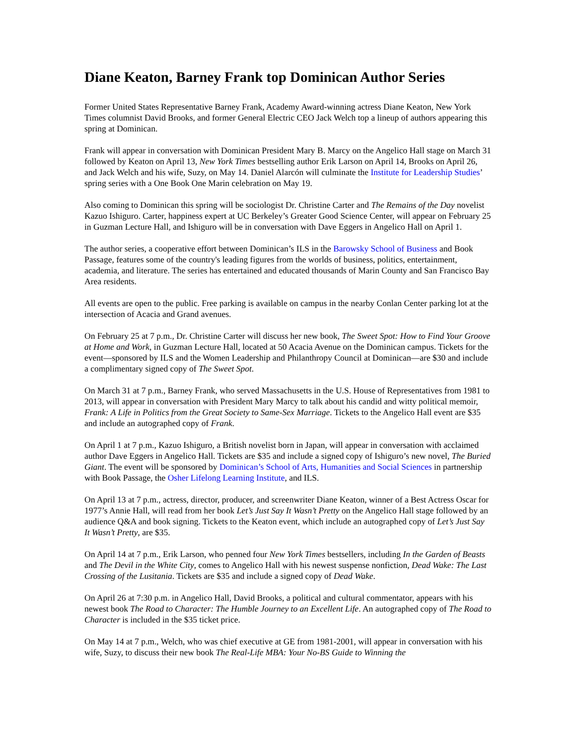Diane Keaton, Barney Frank top Dominican Author Series
Former United States Representative Barney Frank, Academy Award-winning actress Diane Keaton, New York Times columnist David Brooks, and former General Electric CEO Jack Welch top a lineup of authors appearing this spring at Dominican.
Frank will appear in conversation with Dominican President Mary B. Marcy on the Angelico Hall stage on March 31 followed by Keaton on April 13, New York Times bestselling author Erik Larson on April 14, Brooks on April 26, and Jack Welch and his wife, Suzy, on May 14. Daniel Alarcón will culminate the Institute for Leadership Studies’ spring series with a One Book One Marin celebration on May 19.
Also coming to Dominican this spring will be sociologist Dr. Christine Carter and The Remains of the Day novelist Kazuo Ishiguro. Carter, happiness expert at UC Berkeley’s Greater Good Science Center, will appear on February 25 in Guzman Lecture Hall, and Ishiguro will be in conversation with Dave Eggers in Angelico Hall on April 1.
The author series, a cooperative effort between Dominican’s ILS in the Barowsky School of Business and Book Passage, features some of the country's leading figures from the worlds of business, politics, entertainment, academia, and literature. The series has entertained and educated thousands of Marin County and San Francisco Bay Area residents.
All events are open to the public. Free parking is available on campus in the nearby Conlan Center parking lot at the intersection of Acacia and Grand avenues.
On February 25 at 7 p.m., Dr. Christine Carter will discuss her new book, The Sweet Spot: How to Find Your Groove at Home and Work, in Guzman Lecture Hall, located at 50 Acacia Avenue on the Dominican campus. Tickets for the event—sponsored by ILS and the Women Leadership and Philanthropy Council at Dominican—are $30 and include a complimentary signed copy of The Sweet Spot.
On March 31 at 7 p.m., Barney Frank, who served Massachusetts in the U.S. House of Representatives from 1981 to 2013, will appear in conversation with President Mary Marcy to talk about his candid and witty political memoir, Frank: A Life in Politics from the Great Society to Same-Sex Marriage. Tickets to the Angelico Hall event are $35 and include an autographed copy of Frank.
On April 1 at 7 p.m., Kazuo Ishiguro, a British novelist born in Japan, will appear in conversation with acclaimed author Dave Eggers in Angelico Hall. Tickets are $35 and include a signed copy of Ishiguro’s new novel, The Buried Giant. The event will be sponsored by Dominican’s School of Arts, Humanities and Social Sciences in partnership with Book Passage, the Osher Lifelong Learning Institute, and ILS.
On April 13 at 7 p.m., actress, director, producer, and screenwriter Diane Keaton, winner of a Best Actress Oscar for 1977’s Annie Hall, will read from her book Let’s Just Say It Wasn’t Pretty on the Angelico Hall stage followed by an audience Q&A and book signing. Tickets to the Keaton event, which include an autographed copy of Let’s Just Say It Wasn’t Pretty, are $35.
On April 14 at 7 p.m., Erik Larson, who penned four New York Times bestsellers, including In the Garden of Beasts and The Devil in the White City, comes to Angelico Hall with his newest suspense nonfiction, Dead Wake: The Last Crossing of the Lusitania. Tickets are $35 and include a signed copy of Dead Wake.
On April 26 at 7:30 p.m. in Angelico Hall, David Brooks, a political and cultural commentator, appears with his newest book The Road to Character: The Humble Journey to an Excellent Life. An autographed copy of The Road to Character is included in the $35 ticket price.
On May 14 at 7 p.m., Welch, who was chief executive at GE from 1981-2001, will appear in conversation with his wife, Suzy, to discuss their new book The Real-Life MBA: Your No-BS Guide to Winning the